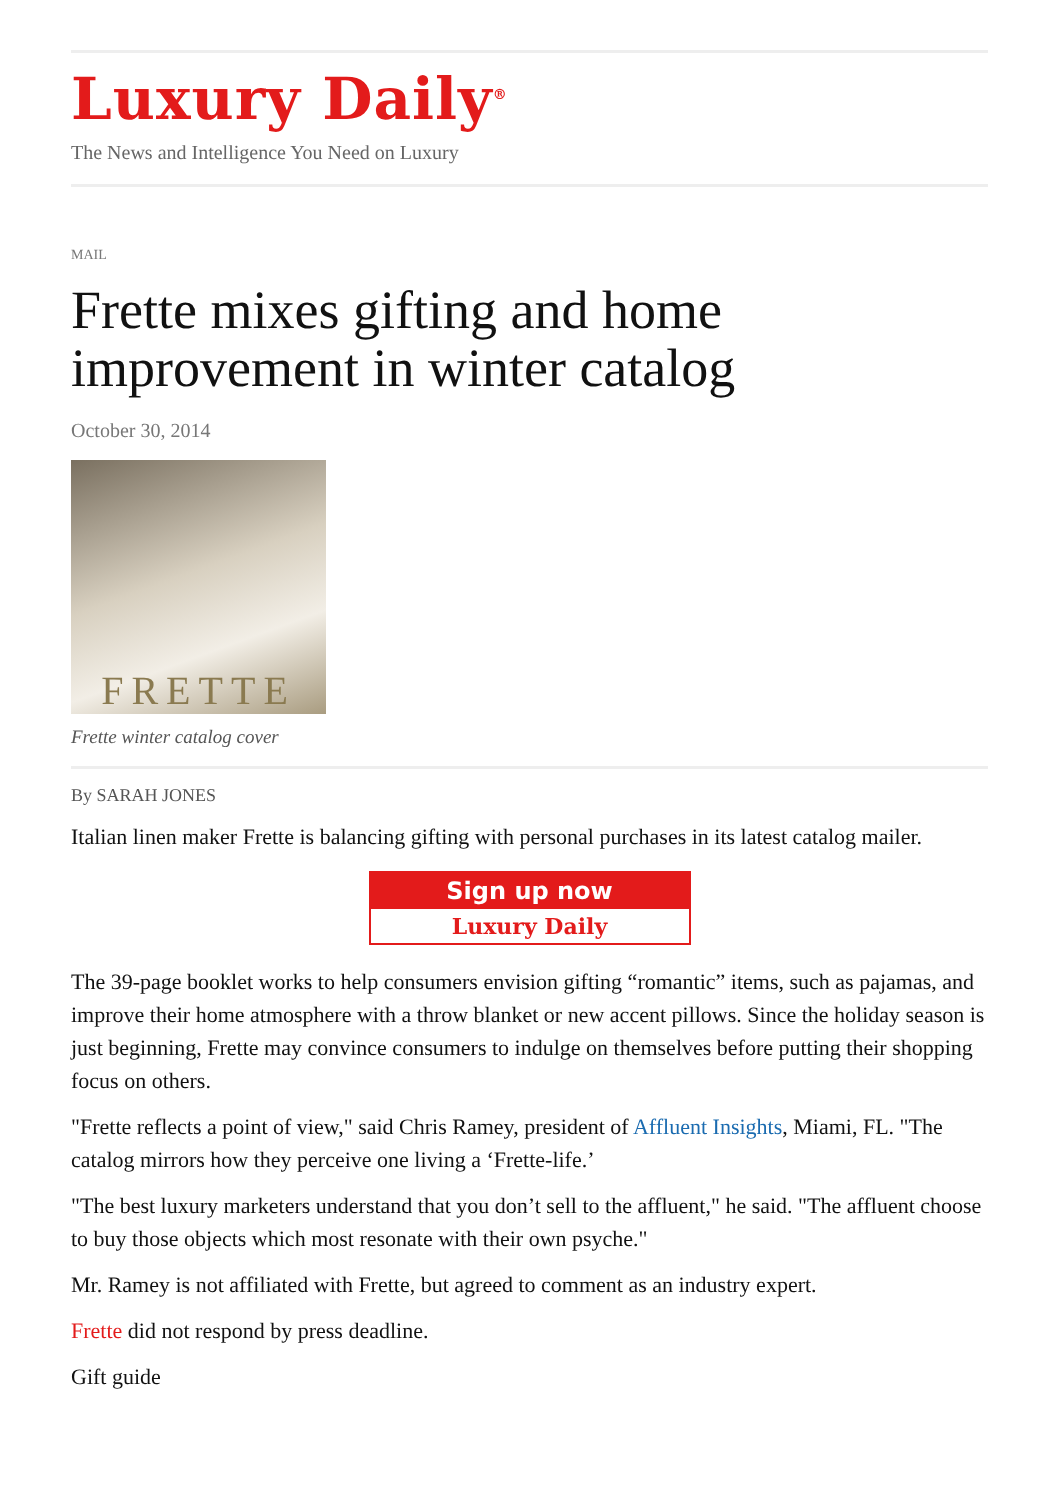Luxury Daily<sup>®</sup>
The News and Intelligence You Need on Luxury
MAIL
Frette mixes gifting and home improvement in winter catalog
October 30, 2014
FRETTE
Frette winter catalog cover
By SARAH JONES
Italian linen maker Frette is balancing gifting with personal purchases in its latest catalog mailer.
Sign up now
Luxury Daily
The 39-page booklet works to help consumers envision gifting “romantic” items, such as pajamas, and improve their home atmosphere with a throw blanket or new accent pillows. Since the holiday season is just beginning, Frette may convince consumers to indulge on themselves before putting their shopping focus on others.
"Frette reflects a point of view," said Chris Ramey, president of Affluent Insights, Miami, FL. "The catalog mirrors how they perceive one living a ‘Frette-life.’
"The best luxury marketers understand that you don’t sell to the affluent," he said. "The affluent choose to buy those objects which most resonate with their own psyche."
Mr. Ramey is not affiliated with Frette, but agreed to comment as an industry expert.
Frette did not respond by press deadline.
Gift guide